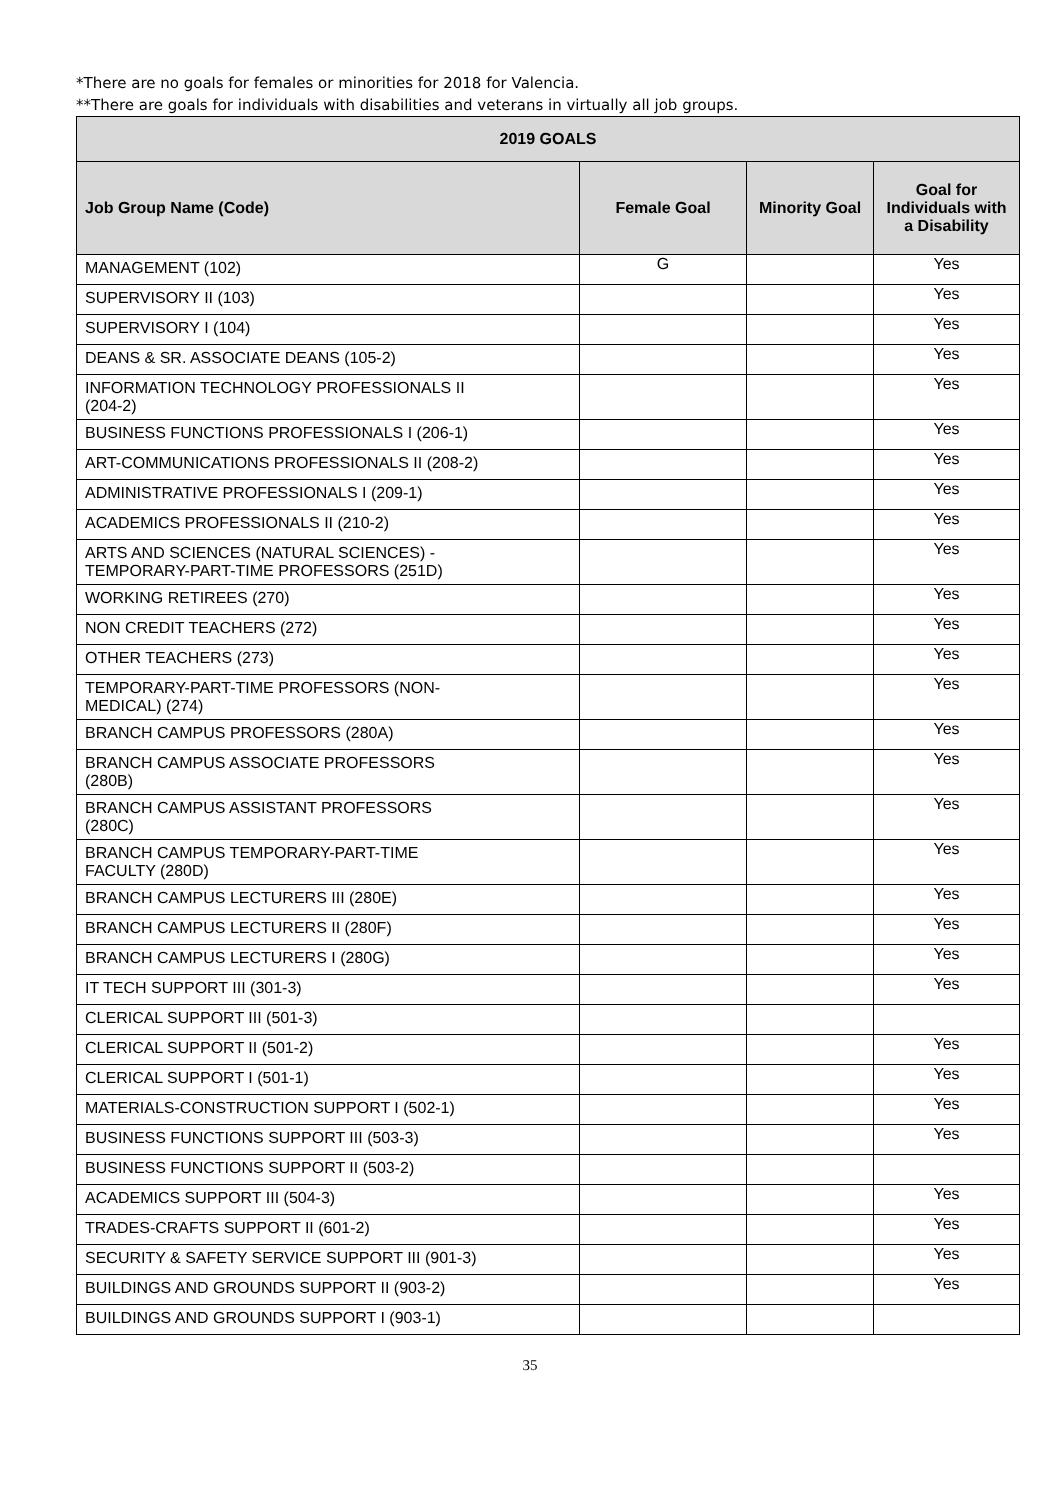*There are no goals for females or minorities for 2018 for Valencia.
**There are goals for individuals with disabilities and veterans in virtually all job groups.
| 2019 GOALS | | | |
| --- | --- | --- | --- |
| Job Group Name (Code) | Female Goal | Minority Goal | Goal for Individuals with a Disability |
| MANAGEMENT (102) | G | | Yes |
| SUPERVISORY II (103) | | | Yes |
| SUPERVISORY I (104) | | | Yes |
| DEANS & SR. ASSOCIATE DEANS (105-2) | | | Yes |
| INFORMATION TECHNOLOGY PROFESSIONALS II (204-2) | | | Yes |
| BUSINESS FUNCTIONS PROFESSIONALS I (206-1) | | | Yes |
| ART-COMMUNICATIONS PROFESSIONALS II (208-2) | | | Yes |
| ADMINISTRATIVE PROFESSIONALS I (209-1) | | | Yes |
| ACADEMICS PROFESSIONALS II (210-2) | | | Yes |
| ARTS AND SCIENCES (NATURAL SCIENCES) - TEMPORARY-PART-TIME PROFESSORS (251D) | | | Yes |
| WORKING RETIREES (270) | | | Yes |
| NON CREDIT TEACHERS (272) | | | Yes |
| OTHER TEACHERS (273) | | | Yes |
| TEMPORARY-PART-TIME PROFESSORS (NON- MEDICAL) (274) | | | Yes |
| BRANCH CAMPUS PROFESSORS (280A) | | | Yes |
| BRANCH CAMPUS ASSOCIATE PROFESSORS (280B) | | | Yes |
| BRANCH CAMPUS ASSISTANT PROFESSORS (280C) | | | Yes |
| BRANCH CAMPUS TEMPORARY-PART-TIME FACULTY (280D) | | | Yes |
| BRANCH CAMPUS LECTURERS III (280E) | | | Yes |
| BRANCH CAMPUS LECTURERS II (280F) | | | Yes |
| BRANCH CAMPUS LECTURERS I (280G) | | | Yes |
| IT TECH SUPPORT III (301-3) | | | Yes |
| CLERICAL SUPPORT III (501-3) | | | |
| CLERICAL SUPPORT II (501-2) | | | Yes |
| CLERICAL SUPPORT I (501-1) | | | Yes |
| MATERIALS-CONSTRUCTION SUPPORT I (502-1) | | | Yes |
| BUSINESS FUNCTIONS SUPPORT III (503-3) | | | Yes |
| BUSINESS FUNCTIONS SUPPORT II (503-2) | | | |
| ACADEMICS SUPPORT III (504-3) | | | Yes |
| TRADES-CRAFTS SUPPORT II (601-2) | | | Yes |
| SECURITY & SAFETY SERVICE SUPPORT III (901-3) | | | Yes |
| BUILDINGS AND GROUNDS SUPPORT II (903-2) | | | Yes |
| BUILDINGS AND GROUNDS SUPPORT I (903-1) | | | |
35